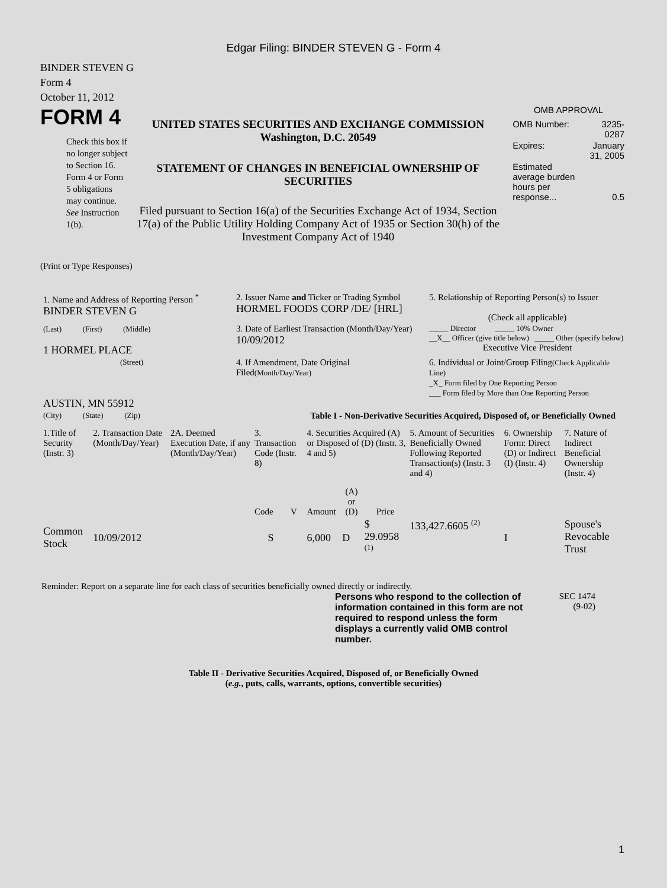Edgar Filing: BINDER STEVEN G - Form 4
BINDER STEVEN G
Form 4
October 11, 2012
FORM 4
Check this box if no longer subject to Section 16. Form 4 or Form 5 obligations may continue. See Instruction 1(b).
UNITED STATES SECURITIES AND EXCHANGE COMMISSION
Washington, D.C. 20549
STATEMENT OF CHANGES IN BENEFICIAL OWNERSHIP OF SECURITIES
Filed pursuant to Section 16(a) of the Securities Exchange Act of 1934, Section 17(a) of the Public Utility Holding Company Act of 1935 or Section 30(h) of the Investment Company Act of 1940
OMB APPROVAL
| OMB Number: | 3235-0287 |
| Expires: | January 31, 2005 |
| Estimated average burden hours per response... | 0.5 |
(Print or Type Responses)
| 1. Name and Address of Reporting Person <sup>*</sup> BINDER STEVEN G | 2. Issuer Name and Ticker or Trading Symbol HORMEL FOODS CORP /DE/ [HRL] | 5. Relationship of Reporting Person(s) to Issuer (Check all applicable) |
| (Last) (First) (Middle) 1 HORMEL PLACE | 3. Date of Earliest Transaction (Month/Day/Year) 10/09/2012 | _____ Director _____ 10% Owner __X__ Officer (give title below) _____ Other (specify below) Executive Vice President |
| (Street) AUSTIN, MN 55912 | 4. If Amendment, Date Original Filed (Month/Day/Year) | 6. Individual or Joint/Group Filing (Check Applicable Line) _X_ Form filed by One Reporting Person ___ Form filed by More than One Reporting Person |
| (City) (State) (Zip) | Table I - Non-Derivative Securities Acquired, Disposed of, or Beneficially Owned | |
| 1.Title of Security (Instr. 3) | 2. Transaction Date (Month/Day/Year) | 2A. Deemed Execution Date, if any (Month/Day/Year) | 3. Transaction Code (Instr. 8) | | 4. Securities Acquired (A) or Disposed of (D) (Instr. 3, 4 and 5) | | | 5. Amount of Securities Beneficially Owned Following Reported Transaction(s) (Instr. 3 and 4) | 6. Ownership Form: Direct (D) or Indirect (I) (Instr. 4) | 7. Nature of Indirect Beneficial Ownership (Instr. 4) |
| --- | --- | --- | --- | --- | --- | --- | --- | --- | --- | --- |
| | | | Code | V | Amount | (A) or (D) | Price | | | |
| Common Stock | 10/09/2012 | | S | | 6,000 | D | $ 29.0958 <sup>(1)</sup> | 133,427.6605 <sup>(2)</sup> | I | Spouse's Revocable Trust |
Reminder: Report on a separate line for each class of securities beneficially owned directly or indirectly.
Persons who respond to the collection of information contained in this form are not required to respond unless the form displays a currently valid OMB control number.
SEC 1474
(9-02)
Table II - Derivative Securities Acquired, Disposed of, or Beneficially Owned
(e.g., puts, calls, warrants, options, convertible securities)
1